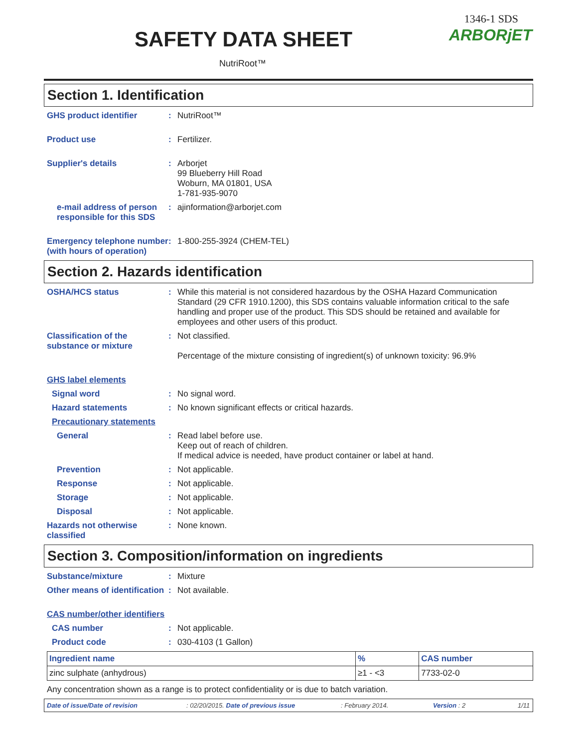SAFETY DATA SHEET
NutriRoot™
1346-1 SDS
ARBORjET
Section 1. Identification
GHS product identifier : NutriRoot™
Product use : Fertilizer.
Supplier's details : Arborjet
99 Blueberry Hill Road
Woburn, MA 01801, USA
1-781-935-9070
e-mail address of person responsible for this SDS
: ajinformation@arborjet.com
Emergency telephone number (with hours of operation)
: 1-800-255-3924 (CHEM-TEL)
Section 2. Hazards identification
OSHA/HCS status : While this material is not considered hazardous by the OSHA Hazard Communication Standard (29 CFR 1910.1200), this SDS contains valuable information critical to the safe handling and proper use of the product. This SDS should be retained and available for employees and other users of this product.
Classification of the substance or mixture
: Not classified.
Percentage of the mixture consisting of ingredient(s) of unknown toxicity: 96.9%
GHS label elements
Signal word : No signal word.
Hazard statements : No known significant effects or critical hazards.
Precautionary statements
General : Read label before use.
Keep out of reach of children.
If medical advice is needed, have product container or label at hand.
Prevention : Not applicable.
Response : Not applicable.
Storage : Not applicable.
Disposal : Not applicable.
Hazards not otherwise classified
: None known.
Section 3. Composition/information on ingredients
Substance/mixture : Mixture
Other means of identification
: Not available.
CAS number/other identifiers
CAS number : Not applicable.
Product code : 030-4103 (1 Gallon)
| Ingredient name | % | CAS number |
| --- | --- | --- |
| zinc sulphate (anhydrous) | ≥1 - <3 | 7733-02-0 |
Any concentration shown as a range is to protect confidentiality or is due to batch variation.
Date of issue/Date of revision : 02/20/2015. Date of previous issue : February 2014. Version : 2 1/11